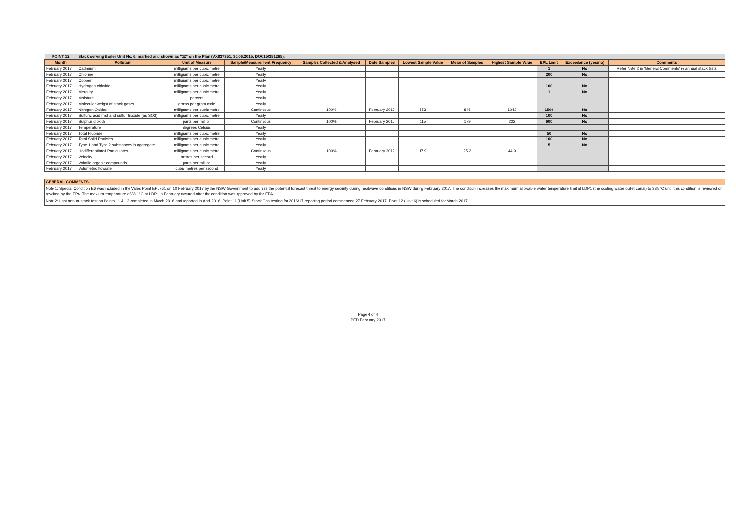| POINT 12 | Stack serving Boiler Unit No. 6, marked and shown as "12" on the Plan (VX837351, 30.06.2015, DOC15/381265). | | | | | | | | | | |
| Month | Pollutant | Unit of Measure | Sample/Measurement Frequency | Samples Collected & Analysed | Date Sampled | Lowest Sample Value | Mean of Samples | Highest Sample Value | EPL Limit | Exceedance (yes/no) | Comments |
| February 2017 | Cadmium | milligrams per cubic metre | Yearly | | | | | | 1 | No | Refer Note 2 in 'General Comments' re annual stack tests |
| February 2017 | Chlorine | milligrams per cubic metre | Yearly | | | | | | 200 | No | |
| February 2017 | Copper | milligrams per cubic metre | Yearly | | | | | | | | |
| February 2017 | Hydrogen chloride | milligrams per cubic metre | Yearly | | | | | | 100 | No | |
| February 2017 | Mercury | milligrams per cubic metre | Yearly | | | | | | 1 | No | |
| February 2017 | Moisture | percent | Yearly | | | | | | | | |
| February 2017 | Molecular weight of stack gases | grams per gram mole | Yearly | | | | | | | | |
| February 2017 | Nitrogen Oxides | milligrams per cubic metre | Continuous | 100% | February 2017 | 553 | 846 | 1043 | 1500 | No | |
| February 2017 | Sulfuric acid mist and sulfur trioxide (as SO3) | milligrams per cubic metre | Yearly | | | | | | 100 | No | |
| February 2017 | Sulphur dioxide | parts per million | Continuous | 100% | February 2017 | 115 | 179 | 222 | 600 | No | |
| February 2017 | Temperature | degrees Celsius | Yearly | | | | | | | | |
| February 2017 | Total Fluoride | milligrams per cubic metre | Yearly | | | | | | 50 | No | |
| February 2017 | Total Solid Particles | milligrams per cubic metre | Yearly | | | | | | 100 | No | |
| February 2017 | Type 1 and Type 2 substances in aggregate | milligrams per cubic metre | Yearly | | | | | | 5 | No | |
| February 2017 | Undifferentiated Particulates | milligrams per cubic metre | Continuous | 100% | February 2017 | 17.9 | 25.2 | 44.9 | | | |
| February 2017 | Velocity | metres per second | Yearly | | | | | | | | |
| February 2017 | Volatile organic compounds | parts per million | Yearly | | | | | | | | |
| February 2017 | Volumetric flowrate | cubic metres per second | Yearly | | | | | | | | |
GENERAL COMMENTS
Note 1: Special Condition E6 was included in the Vales Point EPL761 on 10 February 2017 by the NSW Government to address the potential forecast threat to energy security during heatwave conditions in NSW during February 2017. The condition increases the maximum allowable water temperature limit at LDP1 (the cooling water outlet canal) to 38.5°C until this condition is reviewed or revoked by the EPA. The maxium temperature of 38.1°C at LDP1 in February occured after the condition was approved by the EPA.
Note 2: Last annual stack test on Points 11 & 12 completed in March 2016 and reported in April 2016. Point 11 (Unit 5) Stack Gas testing for 2016/17 reporting period commenced 27 February 2017. Point 12 (Unit 6) is scheduled for March 2017.
Page 4 of 4
PED February 2017